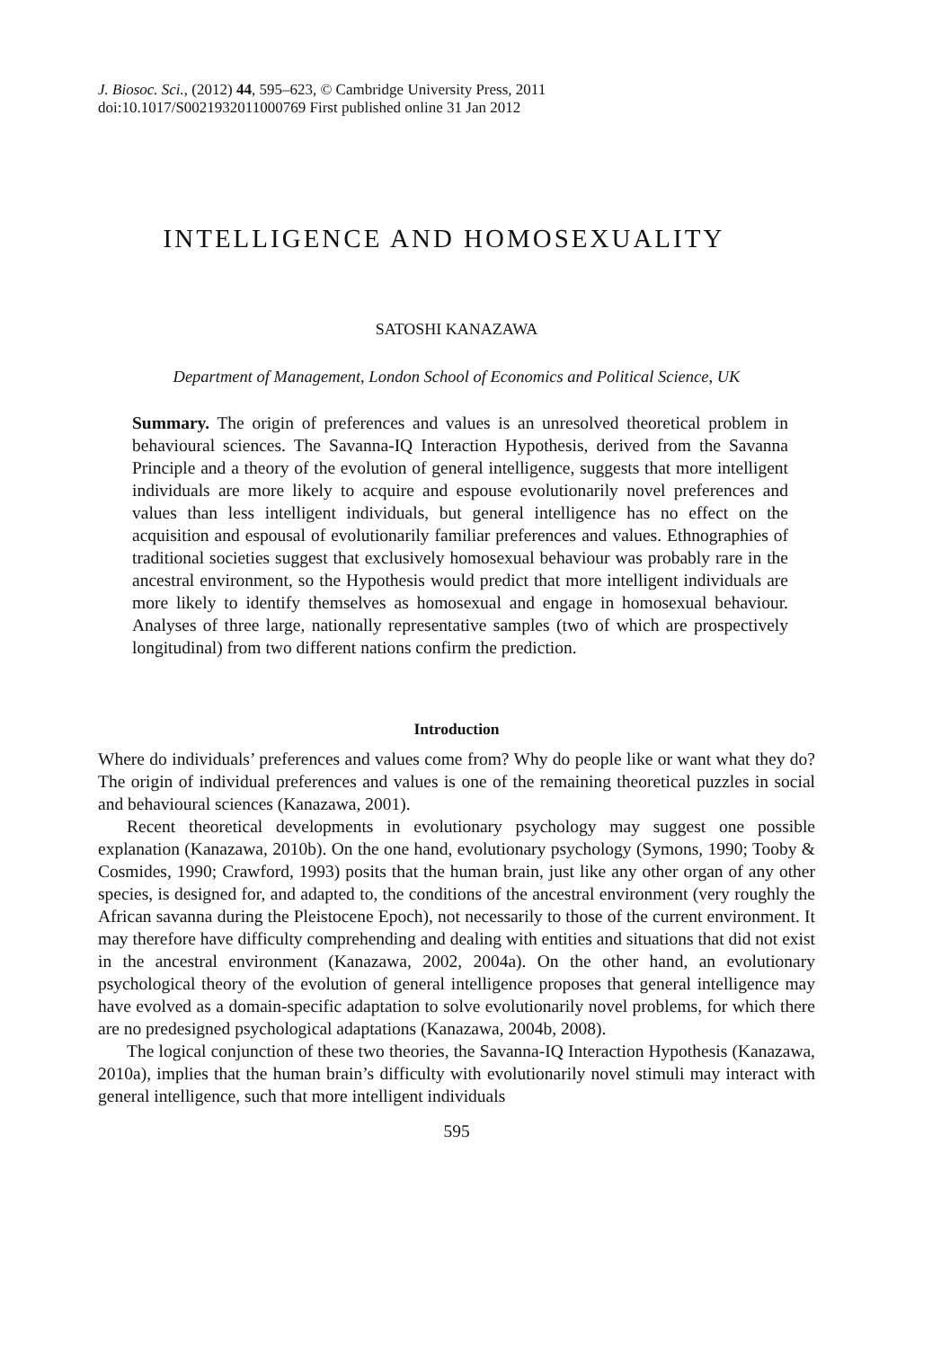J. Biosoc. Sci., (2012) 44, 595–623, © Cambridge University Press, 2011
doi:10.1017/S0021932011000769 First published online 31 Jan 2012
INTELLIGENCE AND HOMOSEXUALITY
SATOSHI KANAZAWA
Department of Management, London School of Economics and Political Science, UK
Summary. The origin of preferences and values is an unresolved theoretical problem in behavioural sciences. The Savanna-IQ Interaction Hypothesis, derived from the Savanna Principle and a theory of the evolution of general intelligence, suggests that more intelligent individuals are more likely to acquire and espouse evolutionarily novel preferences and values than less intelligent individuals, but general intelligence has no effect on the acquisition and espousal of evolutionarily familiar preferences and values. Ethnographies of traditional societies suggest that exclusively homosexual behaviour was probably rare in the ancestral environment, so the Hypothesis would predict that more intelligent individuals are more likely to identify themselves as homosexual and engage in homosexual behaviour. Analyses of three large, nationally representative samples (two of which are prospectively longitudinal) from two different nations confirm the prediction.
Introduction
Where do individuals’ preferences and values come from? Why do people like or want what they do? The origin of individual preferences and values is one of the remaining theoretical puzzles in social and behavioural sciences (Kanazawa, 2001).
Recent theoretical developments in evolutionary psychology may suggest one possible explanation (Kanazawa, 2010b). On the one hand, evolutionary psychology (Symons, 1990; Tooby & Cosmides, 1990; Crawford, 1993) posits that the human brain, just like any other organ of any other species, is designed for, and adapted to, the conditions of the ancestral environment (very roughly the African savanna during the Pleistocene Epoch), not necessarily to those of the current environment. It may therefore have difficulty comprehending and dealing with entities and situations that did not exist in the ancestral environment (Kanazawa, 2002, 2004a). On the other hand, an evolutionary psychological theory of the evolution of general intelligence proposes that general intelligence may have evolved as a domain-specific adaptation to solve evolutionarily novel problems, for which there are no predesigned psychological adaptations (Kanazawa, 2004b, 2008).
The logical conjunction of these two theories, the Savanna-IQ Interaction Hypothesis (Kanazawa, 2010a), implies that the human brain’s difficulty with evolutionarily novel stimuli may interact with general intelligence, such that more intelligent individuals
595